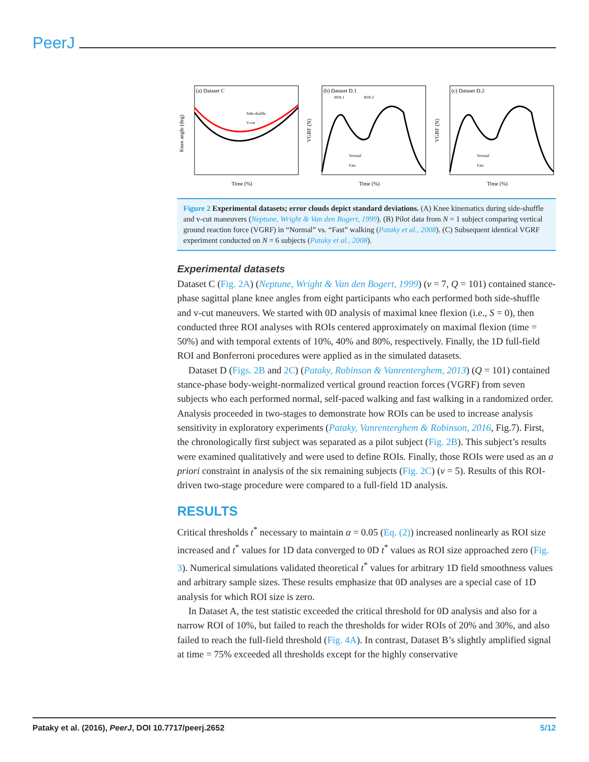PeerJ
(a) Dataset C
Time (%)
Knee angle (deg)
Side-shuffle
V-cut
(b) Dataset D.1
ROI-1
ROI-2
Time (%)
VGRF (N)
Normal
Fast
(c) Dataset D.2
Time (%)
VGRF (N)
Normal
Fast
Figure 2 Experimental datasets; error clouds depict standard deviations. (A) Knee kinematics during side-shuffle and v-cut maneuvers (Neptune, Wright & Van den Bogert, 1999). (B) Pilot data from N = 1 subject comparing vertical ground reaction force (VGRF) in “Normal” vs. “Fast” walking (Pataky et al., 2008). (C) Subsequent identical VGRF experiment conducted on N = 6 subjects (Pataky et al., 2008).
Experimental datasets
Dataset C (Fig. 2A) (Neptune, Wright & Van den Bogert, 1999) (ν = 7, Q = 101) contained stance-phase sagittal plane knee angles from eight participants who each performed both side-shuffle and v-cut maneuvers. We started with 0D analysis of maximal knee flexion (i.e., S = 0), then conducted three ROI analyses with ROIs centered approximately on maximal flexion (time = 50%) and with temporal extents of 10%, 40% and 80%, respectively. Finally, the 1D full-field ROI and Bonferroni procedures were applied as in the simulated datasets.
Dataset D (Figs. 2B and 2C) (Pataky, Robinson & Vanrenterghem, 2013) (Q = 101) contained stance-phase body-weight-normalized vertical ground reaction forces (VGRF) from seven subjects who each performed normal, self-paced walking and fast walking in a randomized order. Analysis proceeded in two-stages to demonstrate how ROIs can be used to increase analysis sensitivity in exploratory experiments (Pataky, Vanrenterghem & Robinson, 2016, Fig.7). First, the chronologically first subject was separated as a pilot subject (Fig. 2B). This subject’s results were examined qualitatively and were used to define ROIs. Finally, those ROIs were used as an a priori constraint in analysis of the six remaining subjects (Fig. 2C) (ν = 5). Results of this ROI-driven two-stage procedure were compared to a full-field 1D analysis.
RESULTS
Critical thresholds t<sup>*</sup> necessary to maintain α = 0.05 (Eq. (2)) increased nonlinearly as ROI size increased and t<sup>*</sup> values for 1D data converged to 0D t<sup>*</sup> values as ROI size approached zero (Fig. 3). Numerical simulations validated theoretical t<sup>*</sup> values for arbitrary 1D field smoothness values and arbitrary sample sizes. These results emphasize that 0D analyses are a special case of 1D analysis for which ROI size is zero.
In Dataset A, the test statistic exceeded the critical threshold for 0D analysis and also for a narrow ROI of 10%, but failed to reach the thresholds for wider ROIs of 20% and 30%, and also failed to reach the full-field threshold (Fig. 4A). In contrast, Dataset B’s slightly amplified signal at time = 75% exceeded all thresholds except for the highly conservative
Pataky et al. (2016), PeerJ, DOI 10.7717/peerj.2652 5/12